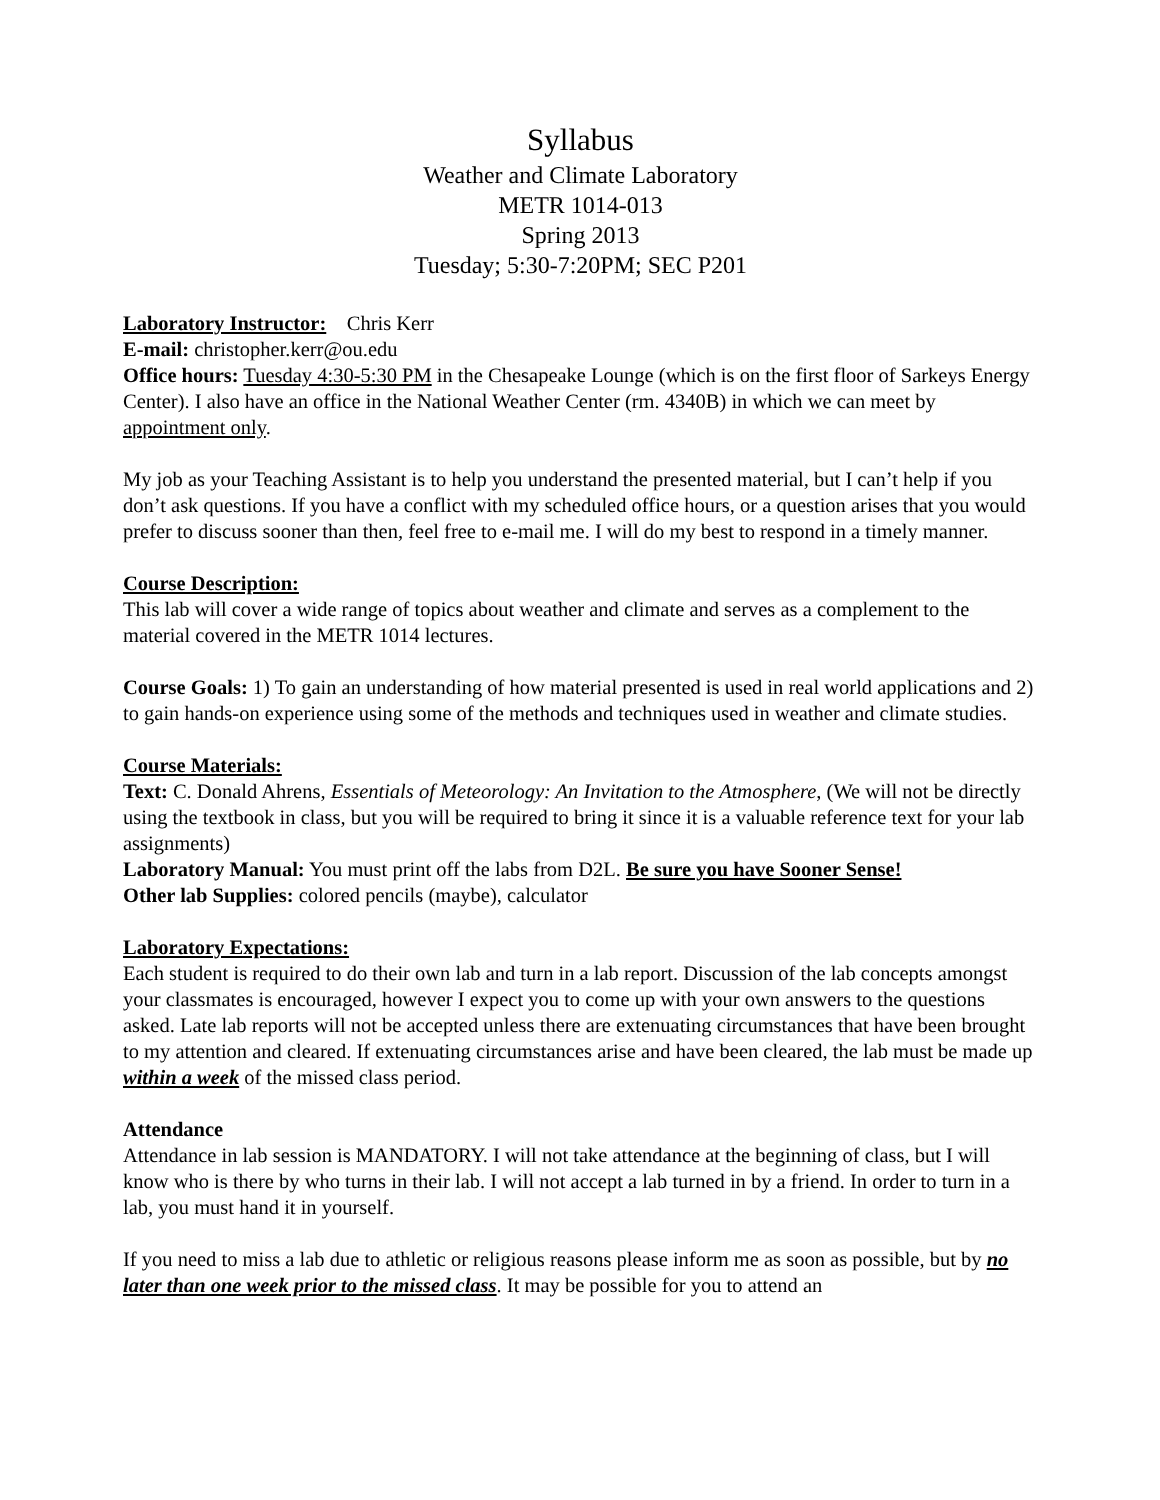Syllabus
Weather and Climate Laboratory
METR 1014-013
Spring 2013
Tuesday; 5:30-7:20PM; SEC P201
Laboratory Instructor: Chris Kerr
E-mail: christopher.kerr@ou.edu
Office hours: Tuesday 4:30-5:30 PM in the Chesapeake Lounge (which is on the first floor of Sarkeys Energy Center). I also have an office in the National Weather Center (rm. 4340B) in which we can meet by appointment only.
My job as your Teaching Assistant is to help you understand the presented material, but I can’t help if you don’t ask questions. If you have a conflict with my scheduled office hours, or a question arises that you would prefer to discuss sooner than then, feel free to e-mail me. I will do my best to respond in a timely manner.
Course Description:
This lab will cover a wide range of topics about weather and climate and serves as a complement to the material covered in the METR 1014 lectures.
Course Goals: 1) To gain an understanding of how material presented is used in real world applications and 2) to gain hands-on experience using some of the methods and techniques used in weather and climate studies.
Course Materials:
Text: C. Donald Ahrens, Essentials of Meteorology: An Invitation to the Atmosphere, (We will not be directly using the textbook in class, but you will be required to bring it since it is a valuable reference text for your lab assignments)
Laboratory Manual: You must print off the labs from D2L. Be sure you have Sooner Sense!
Other lab Supplies: colored pencils (maybe), calculator
Laboratory Expectations:
Each student is required to do their own lab and turn in a lab report. Discussion of the lab concepts amongst your classmates is encouraged, however I expect you to come up with your own answers to the questions asked. Late lab reports will not be accepted unless there are extenuating circumstances that have been brought to my attention and cleared. If extenuating circumstances arise and have been cleared, the lab must be made up within a week of the missed class period.
Attendance
Attendance in lab session is MANDATORY. I will not take attendance at the beginning of class, but I will know who is there by who turns in their lab. I will not accept a lab turned in by a friend. In order to turn in a lab, you must hand it in yourself.
If you need to miss a lab due to athletic or religious reasons please inform me as soon as possible, but by no later than one week prior to the missed class. It may be possible for you to attend an